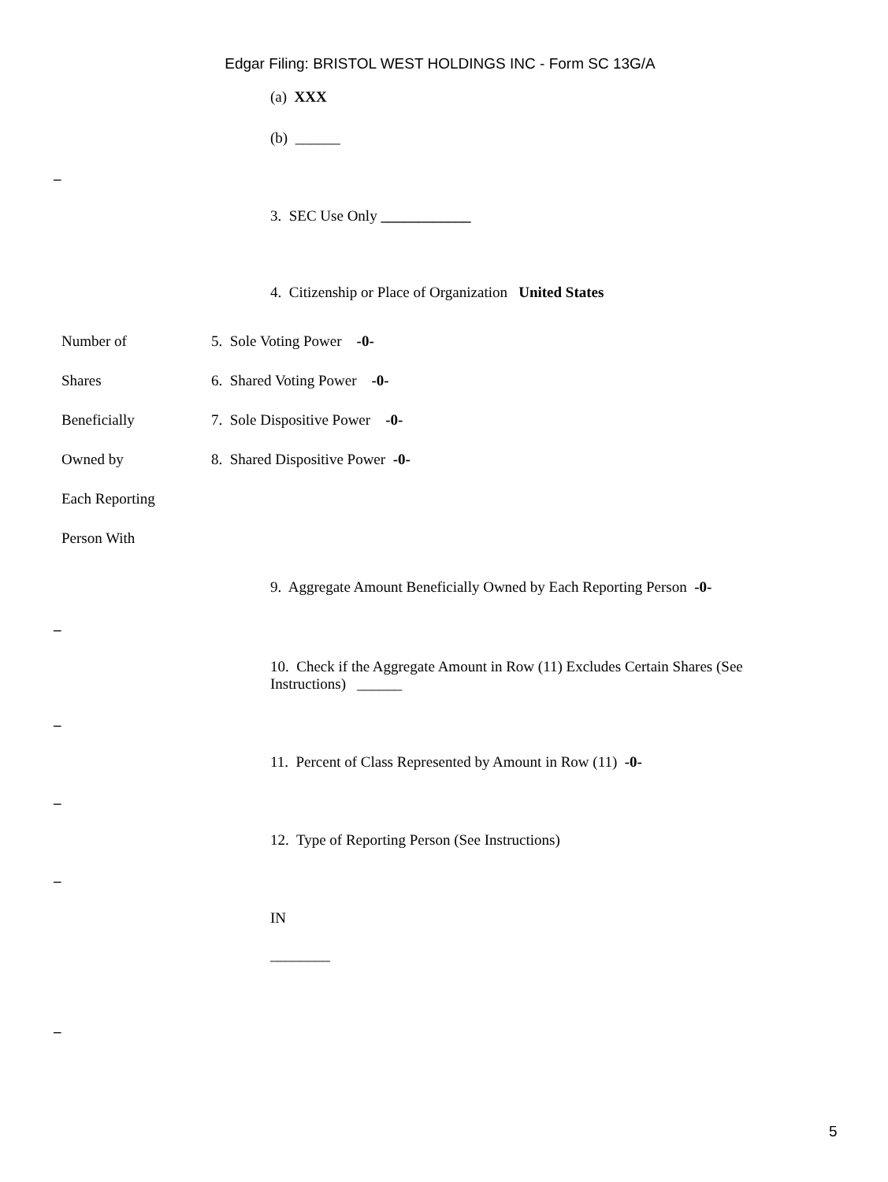Edgar Filing: BRISTOL WEST HOLDINGS INC - Form SC 13G/A
(a) XXX
(b) ______
–
3. SEC Use Only ____________
4. Citizenship or Place of Organization United States
| Number of | 5. Sole Voting Power -0- |
| Shares | 6. Shared Voting Power -0- |
| Beneficially | 7. Sole Dispositive Power -0- |
| Owned by | 8. Shared Dispositive Power -0- |
| Each Reporting | |
| Person With | |
9. Aggregate Amount Beneficially Owned by Each Reporting Person -0-
–
10. Check if the Aggregate Amount in Row (11) Excludes Certain Shares (See Instructions) ______
–
11. Percent of Class Represented by Amount in Row (11) -0-
–
12. Type of Reporting Person (See Instructions)
–
IN
________
–
5